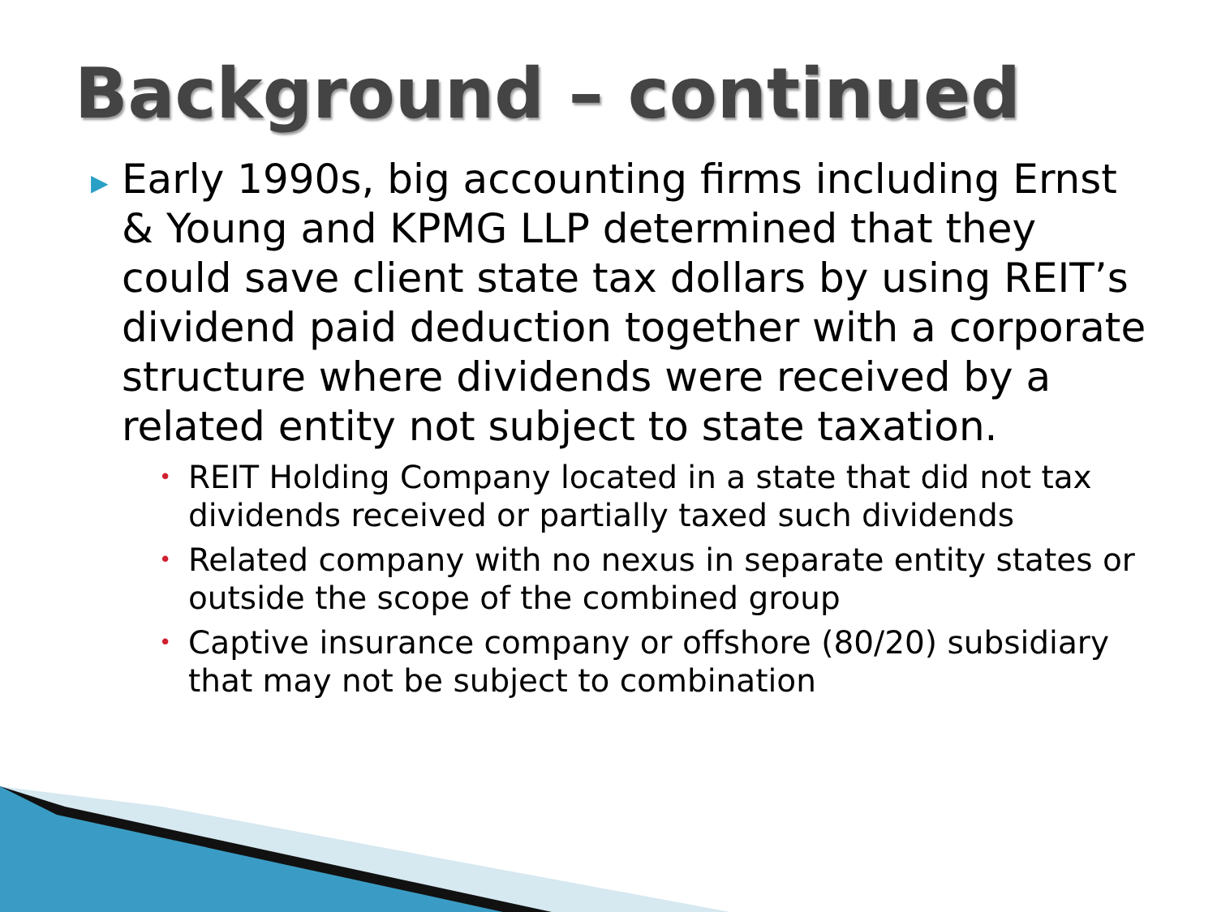Background – continued
▶ Early 1990s, big accounting firms including Ernst & Young and KPMG LLP determined that they could save client state tax dollars by using REIT’s dividend paid deduction together with a corporate structure where dividends were received by a related entity not subject to state taxation.
• REIT Holding Company located in a state that did not tax dividends received or partially taxed such dividends
• Related company with no nexus in separate entity states or outside the scope of the combined group
• Captive insurance company or offshore (80/20) subsidiary that may not be subject to combination